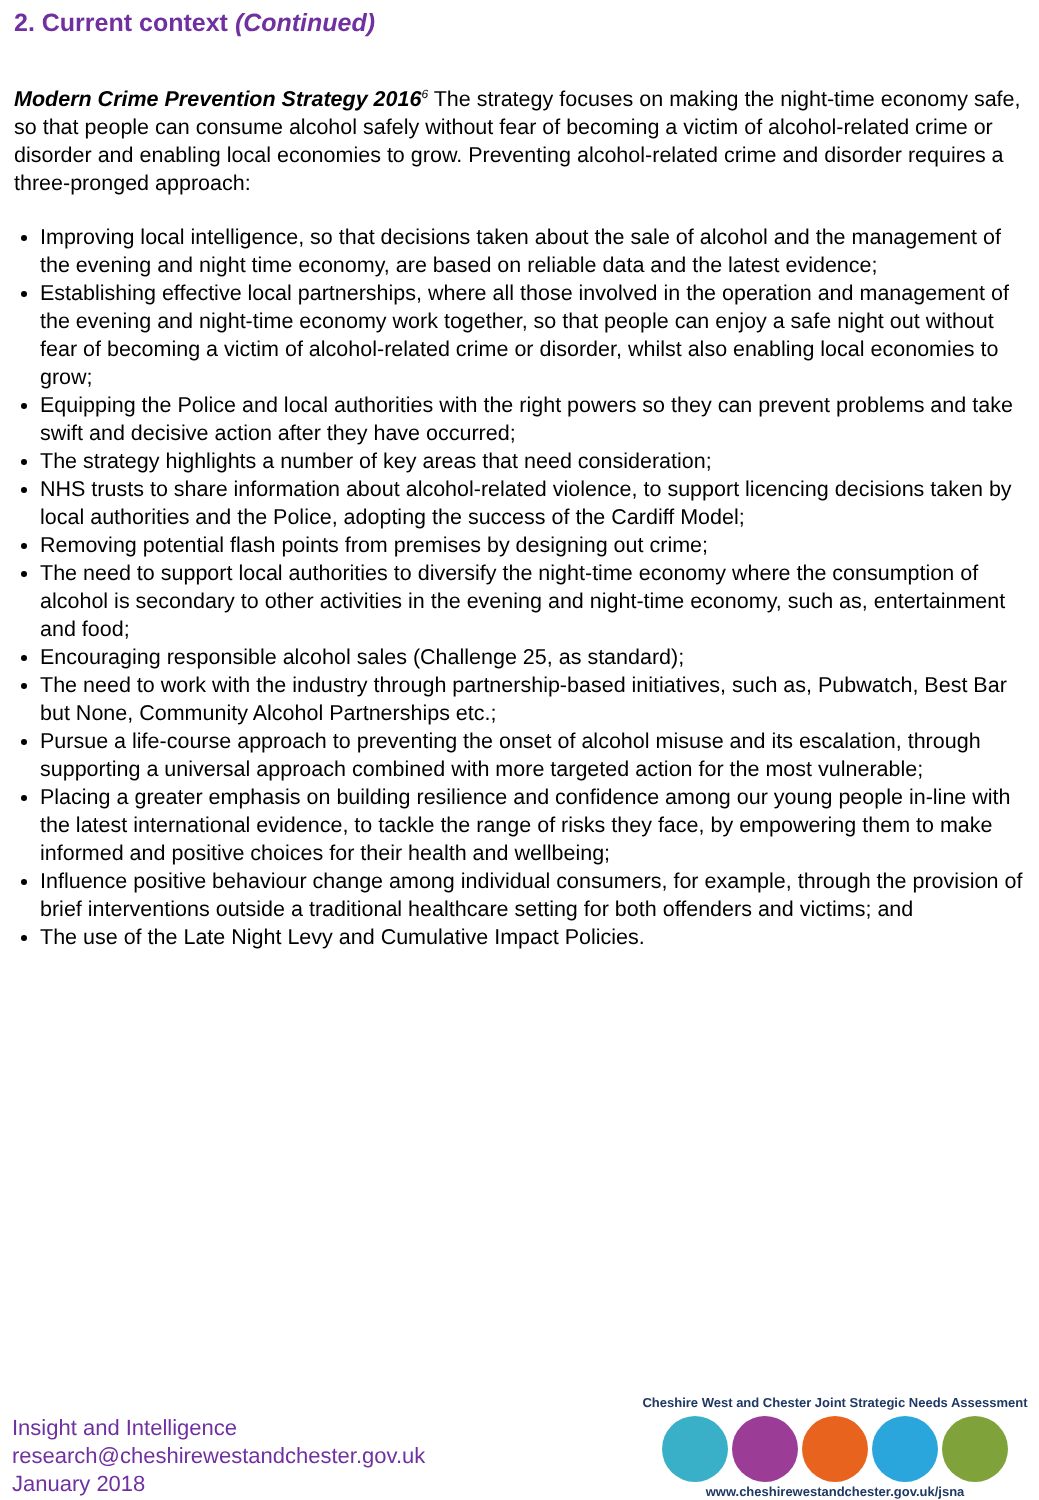2. Current context (Continued)
Modern Crime Prevention Strategy 2016<sup>6</sup> The strategy focuses on making the night-time economy safe, so that people can consume alcohol safely without fear of becoming a victim of alcohol-related crime or disorder and enabling local economies to grow. Preventing alcohol-related crime and disorder requires a three-pronged approach:
Improving local intelligence, so that decisions taken about the sale of alcohol and the management of the evening and night time economy, are based on reliable data and the latest evidence;
Establishing effective local partnerships, where all those involved in the operation and management of the evening and night-time economy work together, so that people can enjoy a safe night out without fear of becoming a victim of alcohol-related crime or disorder, whilst also enabling local economies to grow;
Equipping the Police and local authorities with the right powers so they can prevent problems and take swift and decisive action after they have occurred;
The strategy highlights a number of key areas that need consideration;
NHS trusts to share information about alcohol-related violence, to support licencing decisions taken by local authorities and the Police, adopting the success of the Cardiff Model;
Removing potential flash points from premises by designing out crime;
The need to support local authorities to diversify the night-time economy where the consumption of alcohol is secondary to other activities in the evening and night-time economy, such as, entertainment and food;
Encouraging responsible alcohol sales (Challenge 25, as standard);
The need to work with the industry through partnership-based initiatives, such as, Pubwatch, Best Bar but None, Community Alcohol Partnerships etc.;
Pursue a life-course approach to preventing the onset of alcohol misuse and its escalation, through supporting a universal approach combined with more targeted action for the most vulnerable;
Placing a greater emphasis on building resilience and confidence among our young people in-line with the latest international evidence, to tackle the range of risks they face, by empowering them to make informed and positive choices for their health and wellbeing;
Influence positive behaviour change among individual consumers, for example, through the provision of brief interventions outside a traditional healthcare setting for both offenders and victims; and
The use of the Late Night Levy and Cumulative Impact Policies.
Insight and Intelligence
research@cheshirewestandchester.gov.uk
January 2018
Cheshire West and Chester Joint Strategic Needs Assessment
www.cheshirewestandchester.gov.uk/jsna